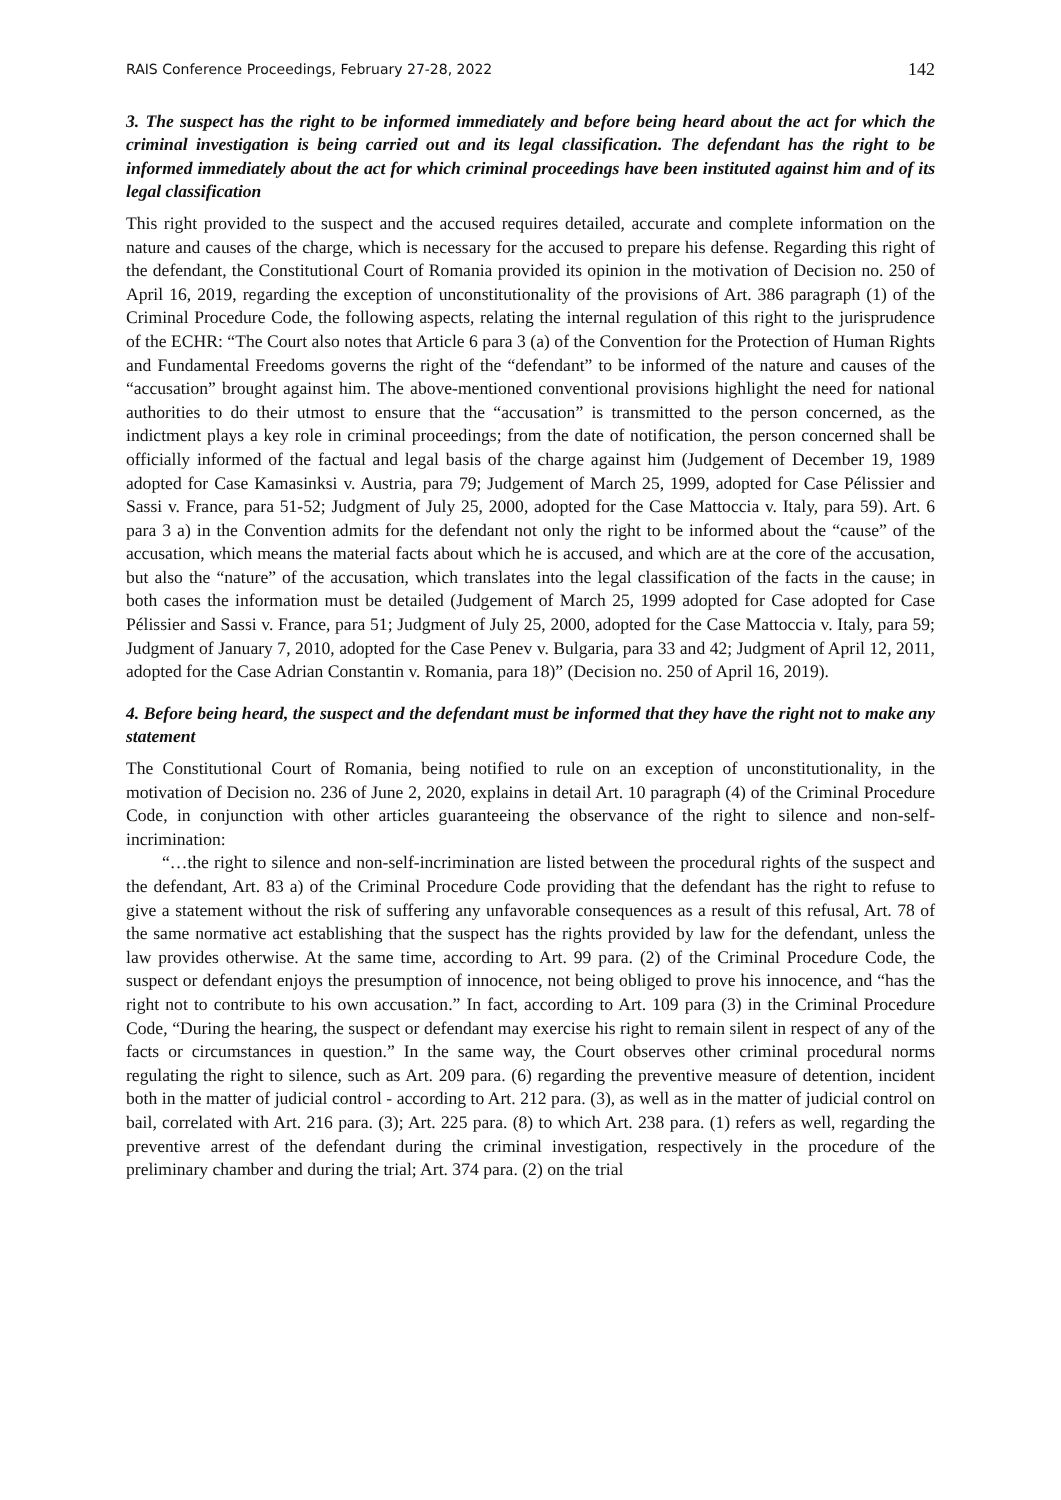RAIS Conference Proceedings, February 27-28, 2022 142
3. The suspect has the right to be informed immediately and before being heard about the act for which the criminal investigation is being carried out and its legal classification. The defendant has the right to be informed immediately about the act for which criminal proceedings have been instituted against him and of its legal classification
This right provided to the suspect and the accused requires detailed, accurate and complete information on the nature and causes of the charge, which is necessary for the accused to prepare his defense. Regarding this right of the defendant, the Constitutional Court of Romania provided its opinion in the motivation of Decision no. 250 of April 16, 2019, regarding the exception of unconstitutionality of the provisions of Art. 386 paragraph (1) of the Criminal Procedure Code, the following aspects, relating the internal regulation of this right to the jurisprudence of the ECHR: “The Court also notes that Article 6 para 3 (a) of the Convention for the Protection of Human Rights and Fundamental Freedoms governs the right of the “defendant” to be informed of the nature and causes of the “accusation” brought against him. The above-mentioned conventional provisions highlight the need for national authorities to do their utmost to ensure that the “accusation” is transmitted to the person concerned, as the indictment plays a key role in criminal proceedings; from the date of notification, the person concerned shall be officially informed of the factual and legal basis of the charge against him (Judgement of December 19, 1989 adopted for Case Kamasinksi v. Austria, para 79; Judgement of March 25, 1999, adopted for Case Pélissier and Sassi v. France, para 51-52; Judgment of July 25, 2000, adopted for the Case Mattoccia v. Italy, para 59). Art. 6 para 3 a) in the Convention admits for the defendant not only the right to be informed about the “cause” of the accusation, which means the material facts about which he is accused, and which are at the core of the accusation, but also the “nature” of the accusation, which translates into the legal classification of the facts in the cause; in both cases the information must be detailed (Judgement of March 25, 1999 adopted for Case adopted for Case Pélissier and Sassi v. France, para 51; Judgment of July 25, 2000, adopted for the Case Mattoccia v. Italy, para 59; Judgment of January 7, 2010, adopted for the Case Penev v. Bulgaria, para 33 and 42; Judgment of April 12, 2011, adopted for the Case Adrian Constantin v. Romania, para 18)” (Decision no. 250 of April 16, 2019).
4. Before being heard, the suspect and the defendant must be informed that they have the right not to make any statement
The Constitutional Court of Romania, being notified to rule on an exception of unconstitutionality, in the motivation of Decision no. 236 of June 2, 2020, explains in detail Art. 10 paragraph (4) of the Criminal Procedure Code, in conjunction with other articles guaranteeing the observance of the right to silence and non-self-incrimination:
“…the right to silence and non-self-incrimination are listed between the procedural rights of the suspect and the defendant, Art. 83 a) of the Criminal Procedure Code providing that the defendant has the right to refuse to give a statement without the risk of suffering any unfavorable consequences as a result of this refusal, Art. 78 of the same normative act establishing that the suspect has the rights provided by law for the defendant, unless the law provides otherwise. At the same time, according to Art. 99 para. (2) of the Criminal Procedure Code, the suspect or defendant enjoys the presumption of innocence, not being obliged to prove his innocence, and “has the right not to contribute to his own accusation.” In fact, according to Art. 109 para (3) in the Criminal Procedure Code, “During the hearing, the suspect or defendant may exercise his right to remain silent in respect of any of the facts or circumstances in question.” In the same way, the Court observes other criminal procedural norms regulating the right to silence, such as Art. 209 para. (6) regarding the preventive measure of detention, incident both in the matter of judicial control - according to Art. 212 para. (3), as well as in the matter of judicial control on bail, correlated with Art. 216 para. (3); Art. 225 para. (8) to which Art. 238 para. (1) refers as well, regarding the preventive arrest of the defendant during the criminal investigation, respectively in the procedure of the preliminary chamber and during the trial; Art. 374 para. (2) on the trial